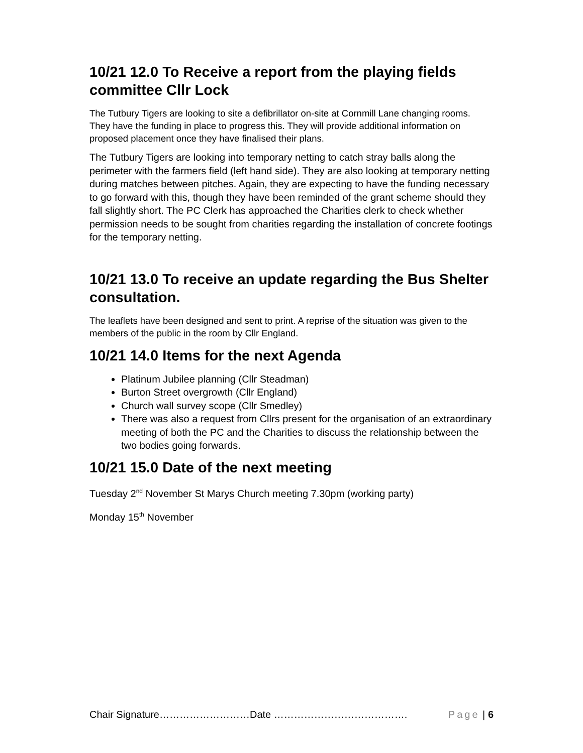10/21 12.0 To Receive a report from the playing fields committee Cllr Lock
The Tutbury Tigers are looking to site a defibrillator on-site at Cornmill Lane changing rooms. They have the funding in place to progress this. They will provide additional information on proposed placement once they have finalised their plans.
The Tutbury Tigers are looking into temporary netting to catch stray balls along the perimeter with the farmers field (left hand side). They are also looking at temporary netting during matches between pitches. Again, they are expecting to have the funding necessary to go forward with this, though they have been reminded of the grant scheme should they fall slightly short. The PC Clerk has approached the Charities clerk to check whether permission needs to be sought from charities regarding the installation of concrete footings for the temporary netting.
10/21 13.0 To receive an update regarding the Bus Shelter consultation.
The leaflets have been designed and sent to print. A reprise of the situation was given to the members of the public in the room by Cllr England.
10/21 14.0 Items for the next Agenda
Platinum Jubilee planning (Cllr Steadman)
Burton Street overgrowth (Cllr England)
Church wall survey scope (Cllr Smedley)
There was also a request from Cllrs present for the organisation of an extraordinary meeting of both the PC and the Charities to discuss the relationship between the two bodies going forwards.
10/21 15.0 Date of the next meeting
Tuesday 2<sup>nd</sup> November St Marys Church meeting 7.30pm (working party)
Monday 15<sup>th</sup> November
Chair Signature………………………Date …………………………………. Page | 6